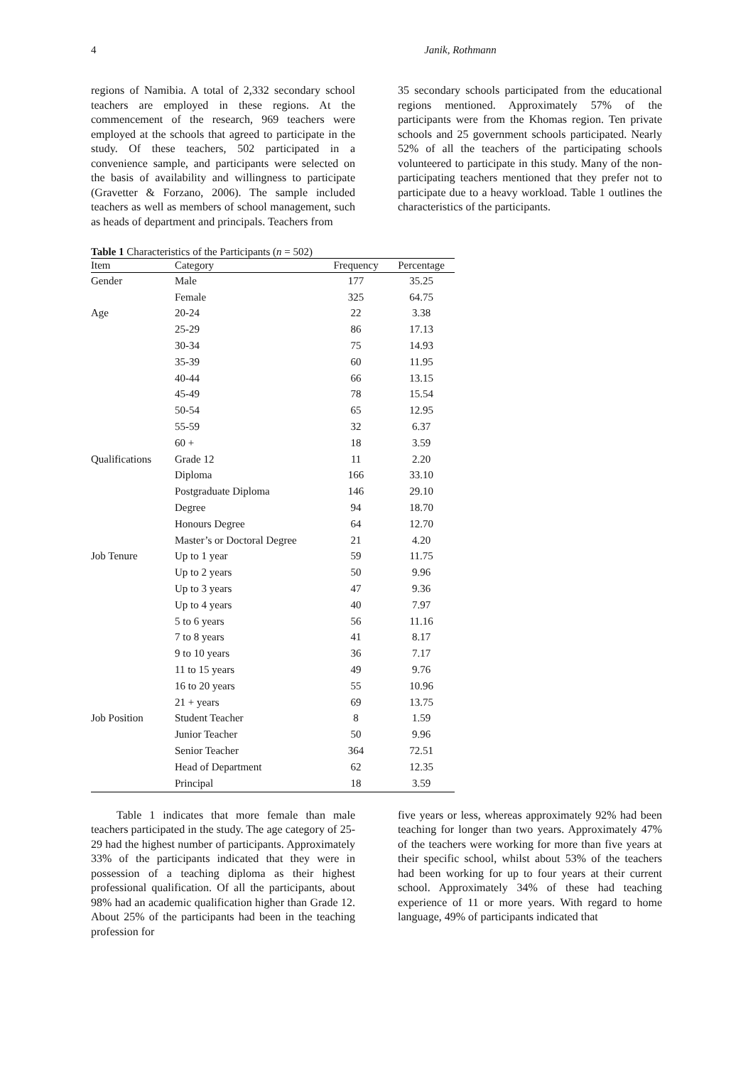4 Janik, Rothmann
regions of Namibia. A total of 2,332 secondary school teachers are employed in these regions. At the commencement of the research, 969 teachers were employed at the schools that agreed to participate in the study. Of these teachers, 502 participated in a convenience sample, and participants were selected on the basis of availability and willingness to participate (Gravetter & Forzano, 2006). The sample included teachers as well as members of school management, such as heads of department and principals. Teachers from
35 secondary schools participated from the educational regions mentioned. Approximately 57% of the participants were from the Khomas region. Ten private schools and 25 government schools participated. Nearly 52% of all the teachers of the participating schools volunteered to participate in this study. Many of the non-participating teachers mentioned that they prefer not to participate due to a heavy workload. Table 1 outlines the characteristics of the participants.
Table 1 Characteristics of the Participants (n = 502)
| Item | Category | Frequency | Percentage |
| --- | --- | --- | --- |
| Gender | Male | 177 | 35.25 |
| | Female | 325 | 64.75 |
| Age | 20-24 | 22 | 3.38 |
| | 25-29 | 86 | 17.13 |
| | 30-34 | 75 | 14.93 |
| | 35-39 | 60 | 11.95 |
| | 40-44 | 66 | 13.15 |
| | 45-49 | 78 | 15.54 |
| | 50-54 | 65 | 12.95 |
| | 55-59 | 32 | 6.37 |
| | 60 + | 18 | 3.59 |
| Qualifications | Grade 12 | 11 | 2.20 |
| | Diploma | 166 | 33.10 |
| | Postgraduate Diploma | 146 | 29.10 |
| | Degree | 94 | 18.70 |
| | Honours Degree | 64 | 12.70 |
| | Master’s or Doctoral Degree | 21 | 4.20 |
| Job Tenure | Up to 1 year | 59 | 11.75 |
| | Up to 2 years | 50 | 9.96 |
| | Up to 3 years | 47 | 9.36 |
| | Up to 4 years | 40 | 7.97 |
| | 5 to 6 years | 56 | 11.16 |
| | 7 to 8 years | 41 | 8.17 |
| | 9 to 10 years | 36 | 7.17 |
| | 11 to 15 years | 49 | 9.76 |
| | 16 to 20 years | 55 | 10.96 |
| | 21 + years | 69 | 13.75 |
| Job Position | Student Teacher | 8 | 1.59 |
| | Junior Teacher | 50 | 9.96 |
| | Senior Teacher | 364 | 72.51 |
| | Head of Department | 62 | 12.35 |
| | Principal | 18 | 3.59 |
Table 1 indicates that more female than male teachers participated in the study. The age category of 25-29 had the highest number of participants. Approximately 33% of the participants indicated that they were in possession of a teaching diploma as their highest professional qualification. Of all the participants, about 98% had an academic qualification higher than Grade 12. About 25% of the participants had been in the teaching profession for
five years or less, whereas approximately 92% had been teaching for longer than two years. Approximately 47% of the teachers were working for more than five years at their specific school, whilst about 53% of the teachers had been working for up to four years at their current school. Approximately 34% of these had teaching experience of 11 or more years. With regard to home language, 49% of participants indicated that